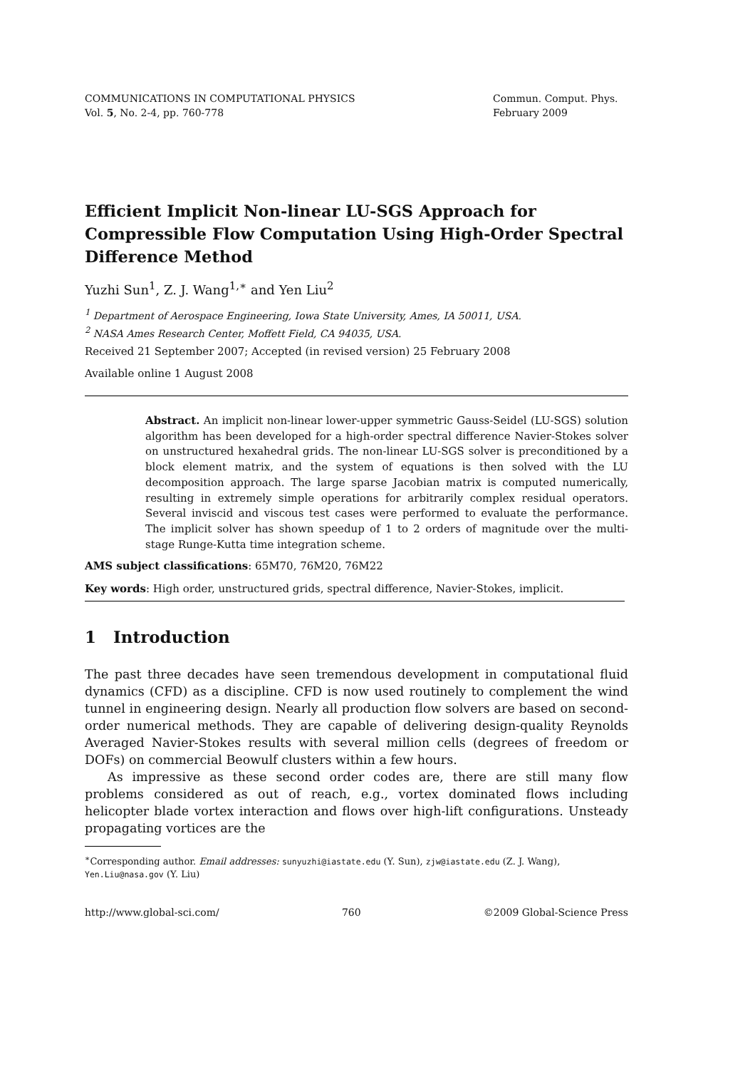COMMUNICATIONS IN COMPUTATIONAL PHYSICS
Vol. 5, No. 2-4, pp. 760-778
Commun. Comput. Phys.
February 2009
Efficient Implicit Non-linear LU-SGS Approach for Compressible Flow Computation Using High-Order Spectral Difference Method
Yuzhi Sun<sup>1</sup>, Z. J. Wang<sup>1,∗</sup> and Yen Liu<sup>2</sup>
<sup>1</sup> Department of Aerospace Engineering, Iowa State University, Ames, IA 50011, USA.
<sup>2</sup> NASA Ames Research Center, Moffett Field, CA 94035, USA.
Received 21 September 2007; Accepted (in revised version) 25 February 2008
Available online 1 August 2008
Abstract. An implicit non-linear lower-upper symmetric Gauss-Seidel (LU-SGS) solution algorithm has been developed for a high-order spectral difference Navier-Stokes solver on unstructured hexahedral grids. The non-linear LU-SGS solver is preconditioned by a block element matrix, and the system of equations is then solved with the LU decomposition approach. The large sparse Jacobian matrix is computed numerically, resulting in extremely simple operations for arbitrarily complex residual operators. Several inviscid and viscous test cases were performed to evaluate the performance. The implicit solver has shown speedup of 1 to 2 orders of magnitude over the multi-stage Runge-Kutta time integration scheme.
AMS subject classifications: 65M70, 76M20, 76M22
Key words: High order, unstructured grids, spectral difference, Navier-Stokes, implicit.
1 Introduction
The past three decades have seen tremendous development in computational fluid dynamics (CFD) as a discipline. CFD is now used routinely to complement the wind tunnel in engineering design. Nearly all production flow solvers are based on second-order numerical methods. They are capable of delivering design-quality Reynolds Averaged Navier-Stokes results with several million cells (degrees of freedom or DOFs) on commercial Beowulf clusters within a few hours.
As impressive as these second order codes are, there are still many flow problems considered as out of reach, e.g., vortex dominated flows including helicopter blade vortex interaction and flows over high-lift configurations. Unsteady propagating vortices are the
<sup>∗</sup>Corresponding author. Email addresses: sunyuzhi@iastate.edu (Y. Sun), zjw@iastate.edu (Z. J. Wang), Yen.Liu@nasa.gov (Y. Liu)
http://www.global-sci.com/ 760 ©2009 Global-Science Press